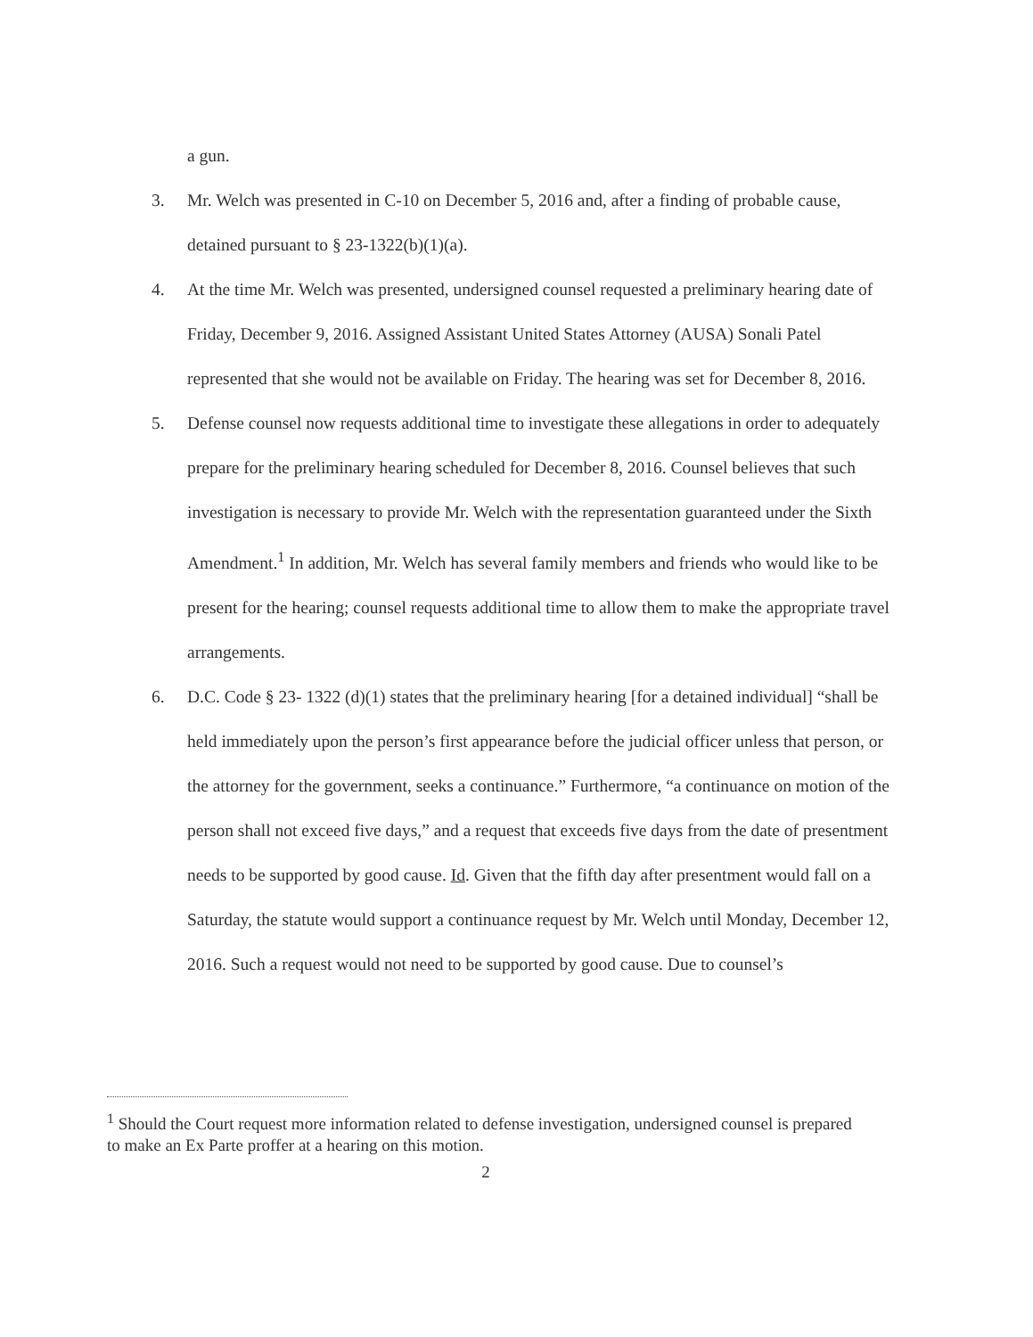a gun.
3. Mr. Welch was presented in C-10 on December 5, 2016 and, after a finding of probable cause, detained pursuant to § 23-1322(b)(1)(a).
4. At the time Mr. Welch was presented, undersigned counsel requested a preliminary hearing date of Friday, December 9, 2016. Assigned Assistant United States Attorney (AUSA) Sonali Patel represented that she would not be available on Friday. The hearing was set for December 8, 2016.
5. Defense counsel now requests additional time to investigate these allegations in order to adequately prepare for the preliminary hearing scheduled for December 8, 2016. Counsel believes that such investigation is necessary to provide Mr. Welch with the representation guaranteed under the Sixth Amendment.<sup>1</sup> In addition, Mr. Welch has several family members and friends who would like to be present for the hearing; counsel requests additional time to allow them to make the appropriate travel arrangements.
6. D.C. Code § 23- 1322 (d)(1) states that the preliminary hearing [for a detained individual] “shall be held immediately upon the person’s first appearance before the judicial officer unless that person, or the attorney for the government, seeks a continuance.” Furthermore, “a continuance on motion of the person shall not exceed five days,” and a request that exceeds five days from the date of presentment needs to be supported by good cause. Id. Given that the fifth day after presentment would fall on a Saturday, the statute would support a continuance request by Mr. Welch until Monday, December 12, 2016. Such a request would not need to be supported by good cause. Due to counsel’s
<sup>1</sup> Should the Court request more information related to defense investigation, undersigned counsel is prepared to make an Ex Parte proffer at a hearing on this motion.
2